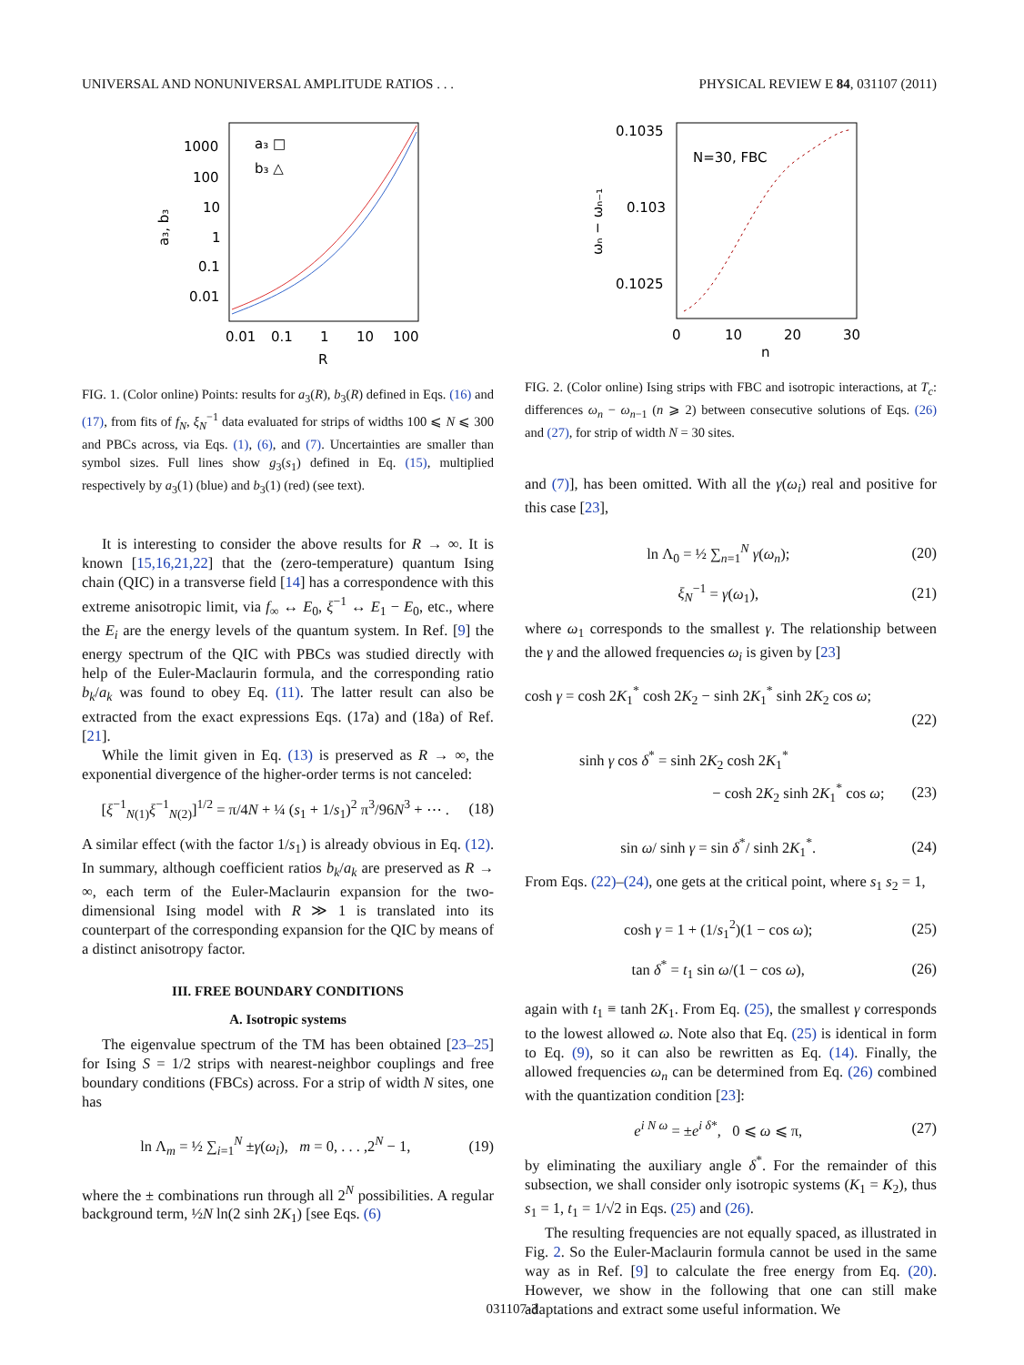UNIVERSAL AND NONUNIVERSAL AMPLITUDE RATIOS . . . PHYSICAL REVIEW E 84, 031107 (2011)
1000
100
10
1
0.1
0.01
a₃, b₃
a₃ □
b₃ △
0.01
0.1
1
10
100
R
FIG. 1. (Color online) Points: results for a<sub>3</sub>(R), b<sub>3</sub>(R) defined in Eqs. (16) and (17), from fits of f<sub>N</sub>, ξ<sub>N</sub><sup>−1</sup> data evaluated for strips of widths 100 ⩽ N ⩽ 300 and PBCs across, via Eqs. (1), (6), and (7). Uncertainties are smaller than symbol sizes. Full lines show g<sub>3</sub>(s<sub>1</sub>) defined in Eq. (15), multiplied respectively by a<sub>3</sub>(1) (blue) and b<sub>3</sub>(1) (red) (see text).
It is interesting to consider the above results for R → ∞. It is known [15,16,21,22] that the (zero-temperature) quantum Ising chain (QIC) in a transverse field [14] has a correspondence with this extreme anisotropic limit, via f<sub>∞</sub> ↔ E<sub>0</sub>, ξ<sup>−1</sup> ↔ E<sub>1</sub> − E<sub>0</sub>, etc., where the E<sub>i</sub> are the energy levels of the quantum system. In Ref. [9] the energy spectrum of the QIC with PBCs was studied directly with help of the Euler-Maclaurin formula, and the corresponding ratio b<sub>k</sub>/a<sub>k</sub> was found to obey Eq. (11). The latter result can also be extracted from the exact expressions Eqs. (17a) and (18a) of Ref. [21].
While the limit given in Eq. (13) is preserved as R → ∞, the exponential divergence of the higher-order terms is not canceled:
[ξ<sup>−1</sup><sub>N(1)</sub>ξ<sup>−1</sup><sub>N(2)</sub>]<sup>1/2</sup> = π/4N + ¼ (s<sub>1</sub> + 1/s<sub>1</sub>)<sup>2</sup> π<sup>3</sup>/96N<sup>3</sup> + ⋯ . (18)
A similar effect (with the factor 1/s<sub>1</sub>) is already obvious in Eq. (12). In summary, although coefficient ratios b<sub>k</sub>/a<sub>k</sub> are preserved as R → ∞, each term of the Euler-Maclaurin expansion for the two-dimensional Ising model with R ≫ 1 is translated into its counterpart of the corresponding expansion for the QIC by means of a distinct anisotropy factor.
III. FREE BOUNDARY CONDITIONS
A. Isotropic systems
The eigenvalue spectrum of the TM has been obtained [23–25] for Ising S = 1/2 strips with nearest-neighbor couplings and free boundary conditions (FBCs) across. For a strip of width N sites, one has
ln Λ<sub>m</sub> = ½ ∑<sub>i=1</sub><sup>N</sup> ±γ(ω<sub>i</sub>), m = 0, . . . ,2<sup>N</sup> − 1, (19)
where the ± combinations run through all 2<sup>N</sup> possibilities. A regular background term, ½N ln(2 sinh 2K<sub>1</sub>) [see Eqs. (6)
0.1035
0.103
0.1025
ωₙ − ωₙ₋₁
N=30, FBC
0
10
20
30
n
FIG. 2. (Color online) Ising strips with FBC and isotropic interactions, at T<sub>c</sub>: differences ω<sub>n</sub> − ω<sub>n−1</sub> (n ⩾ 2) between consecutive solutions of Eqs. (26) and (27), for strip of width N = 30 sites.
and (7)], has been omitted. With all the γ(ω<sub>i</sub>) real and positive for this case [23],
ln Λ<sub>0</sub> = ½ ∑<sub>n=1</sub><sup>N</sup> γ(ω<sub>n</sub>); (20)
ξ<sub>N</sub><sup>−1</sup> = γ(ω<sub>1</sub>), (21)
where ω<sub>1</sub> corresponds to the smallest γ. The relationship between the γ and the allowed frequencies ω<sub>i</sub> is given by [23]
cosh γ = cosh 2K<sub>1</sub><sup>*</sup> cosh 2K<sub>2</sub> − sinh 2K<sub>1</sub><sup>*</sup> sinh 2K<sub>2</sub> cos ω;
(22)
sinh γ cos δ<sup>*</sup> = sinh 2K<sub>2</sub> cosh 2K<sub>1</sub><sup>*</sup>
− cosh 2K<sub>2</sub> sinh 2K<sub>1</sub><sup>*</sup> cos ω; (23)
sin ω/ sinh γ = sin δ<sup>*</sup>/ sinh 2K<sub>1</sub><sup>*</sup>. (24)
From Eqs. (22)–(24), one gets at the critical point, where s<sub>1</sub> s<sub>2</sub> = 1,
cosh γ = 1 + (1/s<sub>1</sub><sup>2</sup>)(1 − cos ω); (25)
tan δ<sup>*</sup> = t<sub>1</sub> sin ω/(1 − cos ω), (26)
again with t<sub>1</sub> ≡ tanh 2K<sub>1</sub>. From Eq. (25), the smallest γ corresponds to the lowest allowed ω. Note also that Eq. (25) is identical in form to Eq. (9), so it can also be rewritten as Eq. (14). Finally, the allowed frequencies ω<sub>n</sub> can be determined from Eq. (26) combined with the quantization condition [23]:
e<sup>i N ω</sup> = ±e<sup>i δ*</sup>, 0 ⩽ ω ⩽ π, (27)
by eliminating the auxiliary angle δ<sup>*</sup>. For the remainder of this subsection, we shall consider only isotropic systems (K<sub>1</sub> = K<sub>2</sub>), thus s<sub>1</sub> = 1, t<sub>1</sub> = 1/√2 in Eqs. (25) and (26).
The resulting frequencies are not equally spaced, as illustrated in Fig. 2. So the Euler-Maclaurin formula cannot be used in the same way as in Ref. [9] to calculate the free energy from Eq. (20). However, we show in the following that one can still make adaptations and extract some useful information. We
031107-3